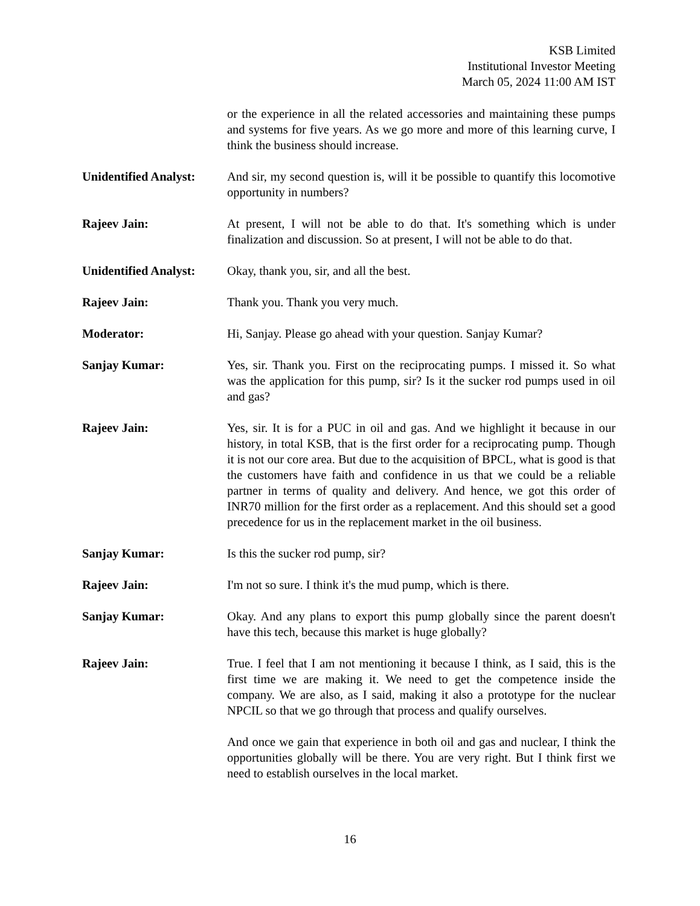KSB Limited
Institutional Investor Meeting
March 05, 2024 11:00 AM IST
or the experience in all the related accessories and maintaining these pumps and systems for five years. As we go more and more of this learning curve, I think the business should increase.
Unidentified Analyst:
And sir, my second question is, will it be possible to quantify this locomotive opportunity in numbers?
Rajeev Jain: At present, I will not be able to do that. It's something which is under finalization and discussion. So at present, I will not be able to do that.
Unidentified Analyst:
Okay, thank you, sir, and all the best.
Rajeev Jain: Thank you. Thank you very much.
Moderator: Hi, Sanjay. Please go ahead with your question. Sanjay Kumar?
Sanjay Kumar: Yes, sir. Thank you. First on the reciprocating pumps. I missed it. So what was the application for this pump, sir? Is it the sucker rod pumps used in oil and gas?
Rajeev Jain: Yes, sir. It is for a PUC in oil and gas. And we highlight it because in our history, in total KSB, that is the first order for a reciprocating pump. Though it is not our core area. But due to the acquisition of BPCL, what is good is that the customers have faith and confidence in us that we could be a reliable partner in terms of quality and delivery. And hence, we got this order of INR70 million for the first order as a replacement. And this should set a good precedence for us in the replacement market in the oil business.
Sanjay Kumar: Is this the sucker rod pump, sir?
Rajeev Jain: I'm not so sure. I think it's the mud pump, which is there.
Sanjay Kumar: Okay. And any plans to export this pump globally since the parent doesn't have this tech, because this market is huge globally?
Rajeev Jain: True. I feel that I am not mentioning it because I think, as I said, this is the first time we are making it. We need to get the competence inside the company. We are also, as I said, making it also a prototype for the nuclear NPCIL so that we go through that process and qualify ourselves.
And once we gain that experience in both oil and gas and nuclear, I think the opportunities globally will be there. You are very right. But I think first we need to establish ourselves in the local market.
16